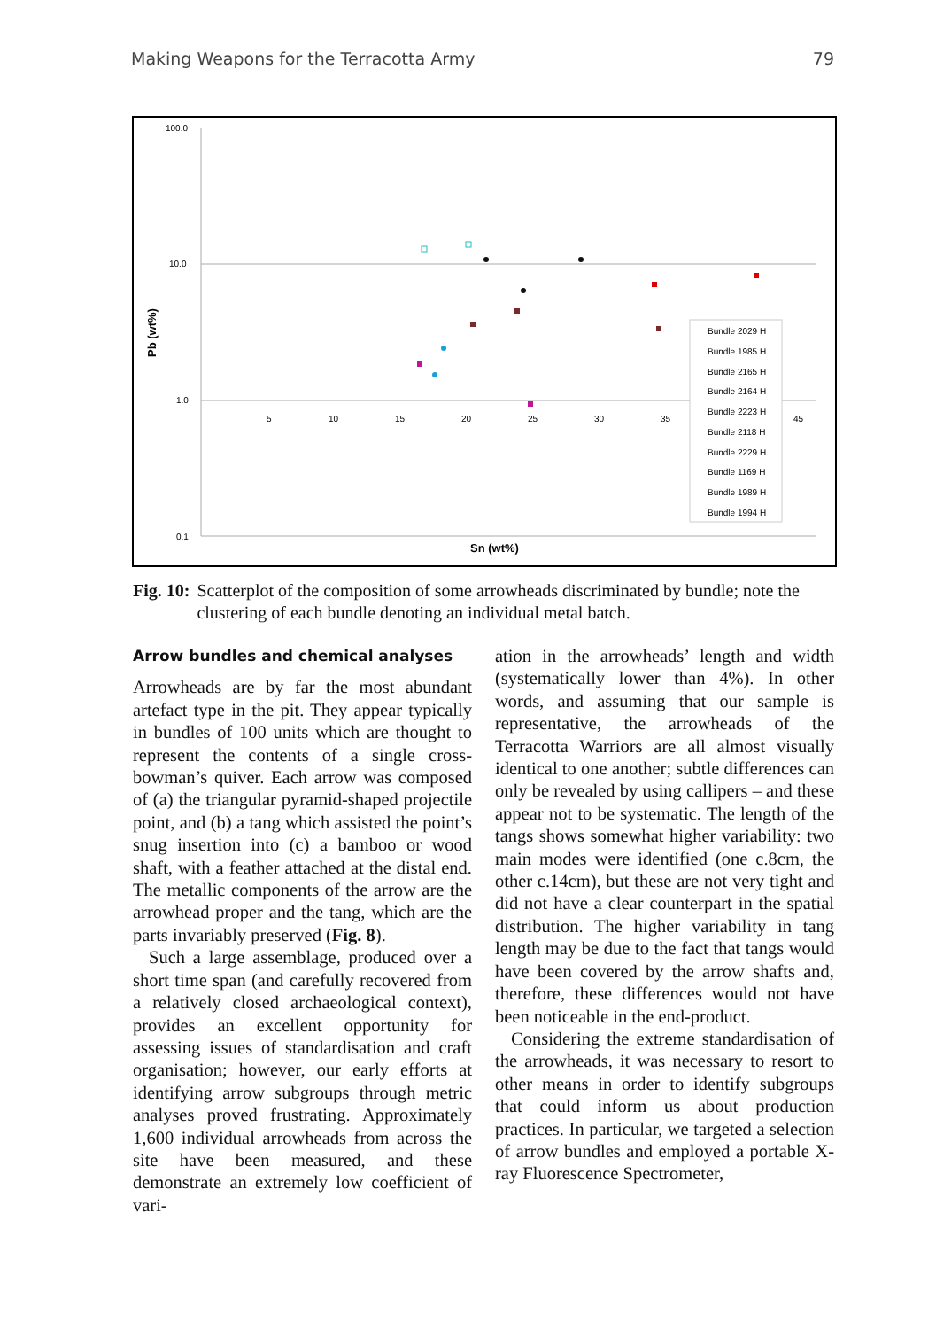Making Weapons for the Terracotta Army 79
100.0
10.0
1.0
0.1
5
10
15
20
25
30
35
45
Sn (wt%)
Pb (wt%)
Bundle 2029 H
Bundle 1985 H
Bundle 2165 H
Bundle 2164 H
Bundle 2223 H
Bundle 2118 H
Bundle 2229 H
Bundle 1169 H
Bundle 1989 H
Bundle 1994 H
Fig. 10: Scatterplot of the composition of some arrowheads discriminated by bundle; note the clustering of each bundle denoting an individual metal batch.
Arrow bundles and chemical analyses
Arrowheads are by far the most abundant artefact type in the pit. They appear typically in bundles of 100 units which are thought to represent the contents of a single cross-bowman’s quiver. Each arrow was composed of (a) the triangular pyramid-shaped projectile point, and (b) a tang which assisted the point’s snug insertion into (c) a bamboo or wood shaft, with a feather attached at the distal end. The metallic components of the arrow are the arrowhead proper and the tang, which are the parts invariably preserved (Fig. 8).
Such a large assemblage, produced over a short time span (and carefully recovered from a relatively closed archaeological context), provides an excellent opportunity for assessing issues of standardisation and craft organisation; however, our early efforts at identifying arrow subgroups through metric analyses proved frustrating. Approximately 1,600 individual arrowheads from across the site have been measured, and these demonstrate an extremely low coefficient of vari-
ation in the arrowheads’ length and width (systematically lower than 4%). In other words, and assuming that our sample is representative, the arrowheads of the Terracotta Warriors are all almost visually identical to one another; subtle differences can only be revealed by using callipers – and these appear not to be systematic. The length of the tangs shows somewhat higher variability: two main modes were identified (one c.8cm, the other c.14cm), but these are not very tight and did not have a clear counterpart in the spatial distribution. The higher variability in tang length may be due to the fact that tangs would have been covered by the arrow shafts and, therefore, these differences would not have been noticeable in the end-product.
Considering the extreme standardisation of the arrowheads, it was necessary to resort to other means in order to identify subgroups that could inform us about production practices. In particular, we targeted a selection of arrow bundles and employed a portable X-ray Fluorescence Spectrometer,